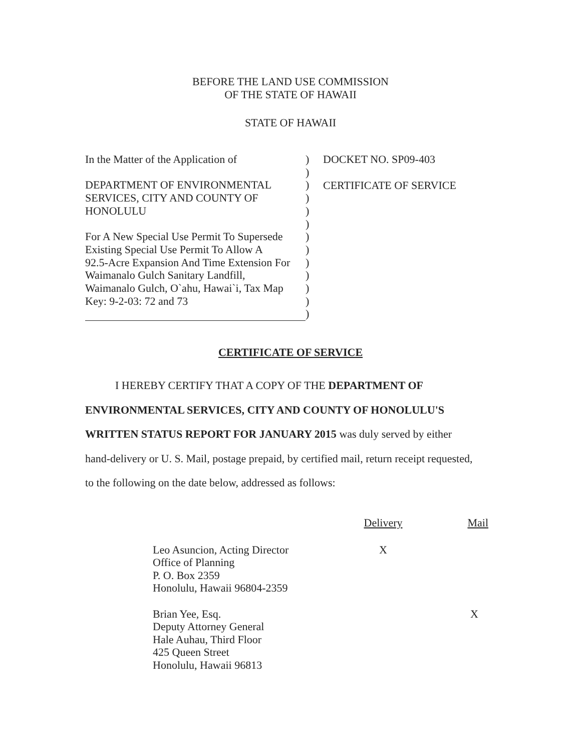BEFORE THE LAND USE COMMISSION
OF THE STATE OF HAWAII
STATE OF HAWAII
| In the Matter of the Application of | ) |
| | ) |
| DEPARTMENT OF ENVIRONMENTAL | ) |
| SERVICES, CITY AND COUNTY OF | ) |
| HONOLULU | ) |
| | ) |
| For A New Special Use Permit To Supersede | ) |
| Existing Special Use Permit To Allow A | ) |
| 92.5-Acre Expansion And Time Extension For | ) |
| Waimanalo Gulch Sanitary Landfill, | ) |
| Waimanalo Gulch, O`ahu, Hawai`i, Tax Map | ) |
| Key: 9-2-03: 72 and 73 | ) |
| | ) |
DOCKET NO. SP09-403
CERTIFICATE OF SERVICE
CERTIFICATE OF SERVICE
I HEREBY CERTIFY THAT A COPY OF THE DEPARTMENT OF
ENVIRONMENTAL SERVICES, CITY AND COUNTY OF HONOLULU'S
WRITTEN STATUS REPORT FOR JANUARY 2015 was duly served by either
hand-delivery or U. S. Mail, postage prepaid, by certified mail, return receipt requested,
to the following on the date below, addressed as follows:
| | Delivery | Mail |
| --- | --- | --- |
| Leo Asuncion, Acting Director Office of Planning P. O. Box 2359 Honolulu, Hawaii 96804-2359 | X | |
| Brian Yee, Esq. Deputy Attorney General Hale Auhau, Third Floor 425 Queen Street Honolulu, Hawaii 96813 | | X |